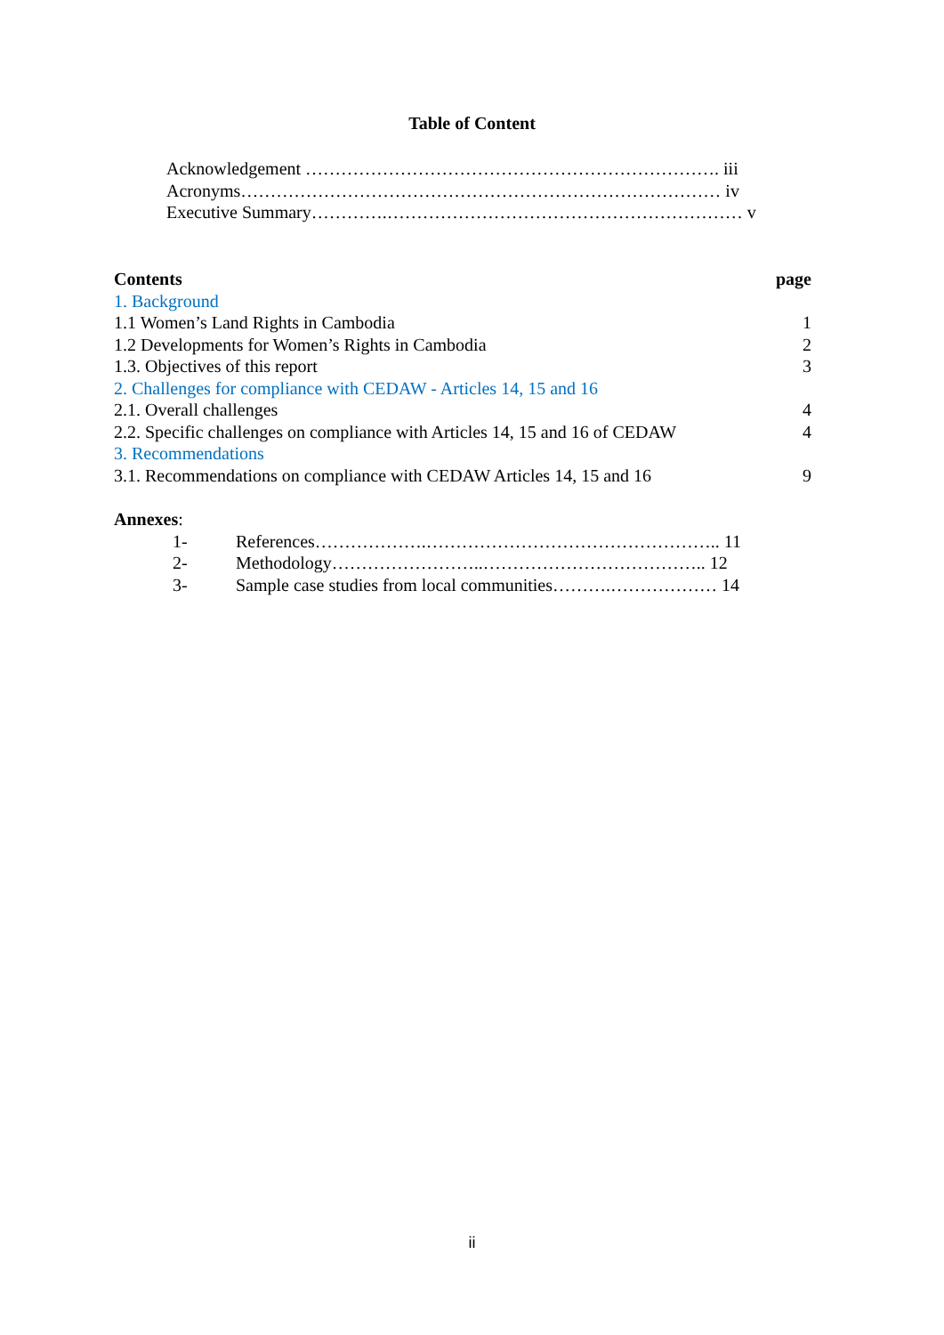Table of Content
Acknowledgement ……………………………………………………………. iii
Acronyms……………………………………………………………………… iv
Executive Summary………….…………………………………………………… v
| Contents | page |
| --- | --- |
| 1. Background | |
| 1.1 Women’s Land Rights in Cambodia | 1 |
| 1.2 Developments for Women’s Rights in Cambodia | 2 |
| 1.3. Objectives of this report | 3 |
| 2. Challenges for compliance with CEDAW - Articles 14, 15 and 16 | |
| 2.1. Overall challenges | 4 |
| 2.2. Specific challenges on compliance with Articles 14, 15 and 16 of CEDAW | 4 |
| 3. Recommendations | |
| 3.1. Recommendations on compliance with CEDAW Articles 14, 15 and 16 | 9 |
Annexes:
1- References……………….………………………………………….. 11
2- Methodology……………………..……………………………….. 12
3- Sample case studies from local communities……….……………… 14
ii